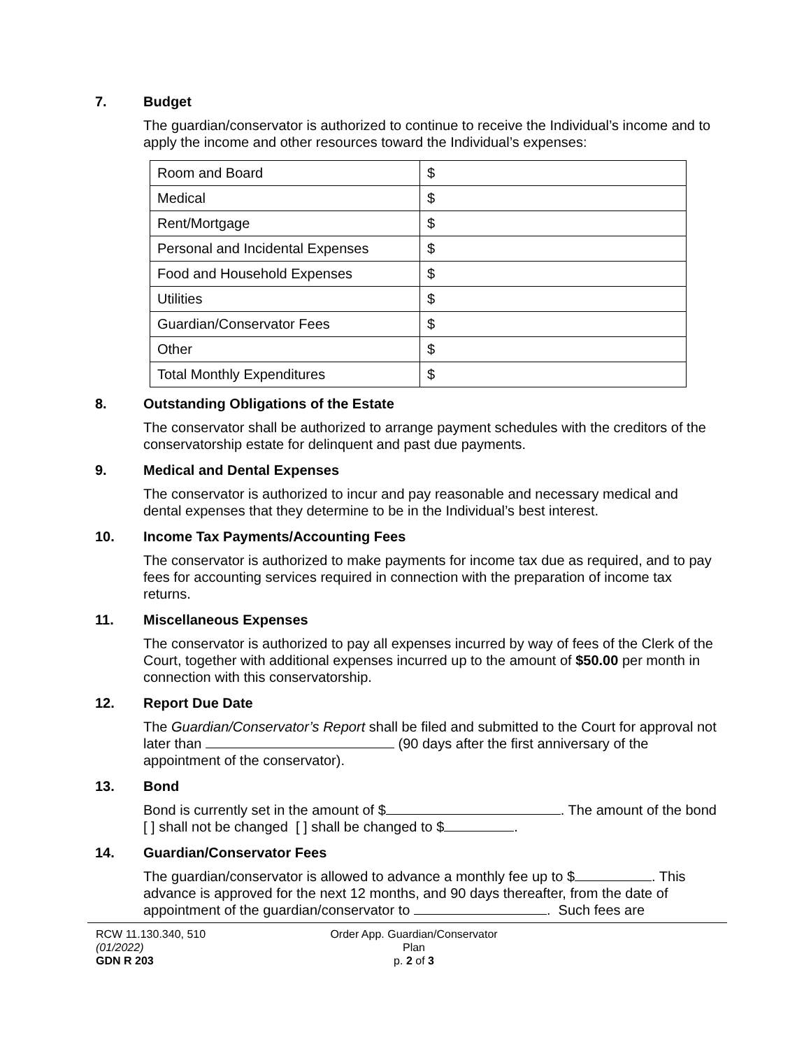7. Budget
The guardian/conservator is authorized to continue to receive the Individual’s income and to apply the income and other resources toward the Individual’s expenses:
| Room and Board | $ |
| Medical | $ |
| Rent/Mortgage | $ |
| Personal and Incidental Expenses | $ |
| Food and Household Expenses | $ |
| Utilities | $ |
| Guardian/Conservator Fees | $ |
| Other | $ |
| Total Monthly Expenditures | $ |
8. Outstanding Obligations of the Estate
The conservator shall be authorized to arrange payment schedules with the creditors of the conservatorship estate for delinquent and past due payments.
9. Medical and Dental Expenses
The conservator is authorized to incur and pay reasonable and necessary medical and dental expenses that they determine to be in the Individual’s best interest.
10. Income Tax Payments/Accounting Fees
The conservator is authorized to make payments for income tax due as required, and to pay fees for accounting services required in connection with the preparation of income tax returns.
11. Miscellaneous Expenses
The conservator is authorized to pay all expenses incurred by way of fees of the Clerk of the Court, together with additional expenses incurred up to the amount of $50.00 per month in connection with this conservatorship.
12. Report Due Date
The Guardian/Conservator’s Report shall be filed and submitted to the Court for approval not later than (90 days after the first anniversary of the appointment of the conservator).
13. Bond
Bond is currently set in the amount of $ . The amount of the bond [ ] shall not be changed [ ] shall be changed to $ .
14. Guardian/Conservator Fees
The guardian/conservator is allowed to advance a monthly fee up to $ . This advance is approved for the next 12 months, and 90 days thereafter, from the date of appointment of the guardian/conservator to . Such fees are
RCW 11.130.340, 510
(01/2022)
GDN R 203
Order App. Guardian/Conservator
Plan
p. 2 of 3